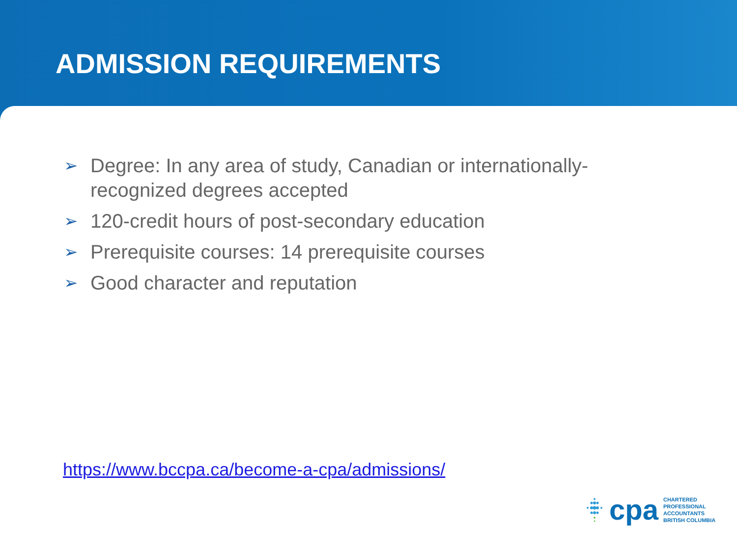ADMISSION REQUIREMENTS
➢ Degree: In any area of study, Canadian or internationally-recognized degrees accepted
➢ 120-credit hours of post-secondary education
➢ Prerequisite courses: 14 prerequisite courses
➢ Good character and reputation
https://www.bccpa.ca/become-a-cpa/admissions/
cpa
CHARTERED
PROFESSIONAL
ACCOUNTANTS
BRITISH COLUMBIA